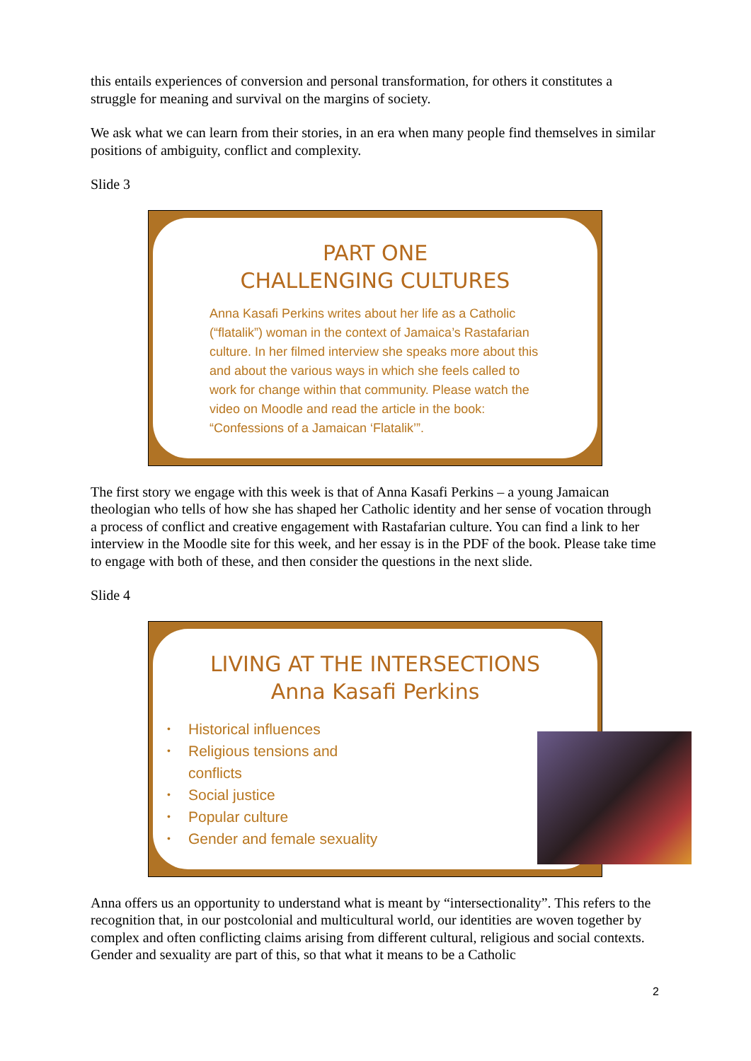this entails experiences of conversion and personal transformation, for others it constitutes a struggle for meaning and survival on the margins of society.
We ask what we can learn from their stories, in an era when many people find themselves in similar positions of ambiguity, conflict and complexity.
Slide 3
PART ONE
CHALLENGING CULTURES
Anna Kasafi Perkins writes about her life as a Catholic (“flatalik”) woman in the context of Jamaica’s Rastafarian culture. In her filmed interview she speaks more about this and about the various ways in which she feels called to work for change within that community. Please watch the video on Moodle and read the article in the book: “Confessions of a Jamaican ‘Flatalik’”.
The first story we engage with this week is that of Anna Kasafi Perkins – a young Jamaican theologian who tells of how she has shaped her Catholic identity and her sense of vocation through a process of conflict and creative engagement with Rastafarian culture. You can find a link to her interview in the Moodle site for this week, and her essay is in the PDF of the book. Please take time to engage with both of these, and then consider the questions in the next slide.
Slide 4
LIVING AT THE INTERSECTIONS
Anna Kasafi Perkins
• Historical influences
• Religious tensions and
conflicts
• Social justice
• Popular culture
• Gender and female sexuality
Anna offers us an opportunity to understand what is meant by “intersectionality”. This refers to the recognition that, in our postcolonial and multicultural world, our identities are woven together by complex and often conflicting claims arising from different cultural, religious and social contexts. Gender and sexuality are part of this, so that what it means to be a Catholic
2